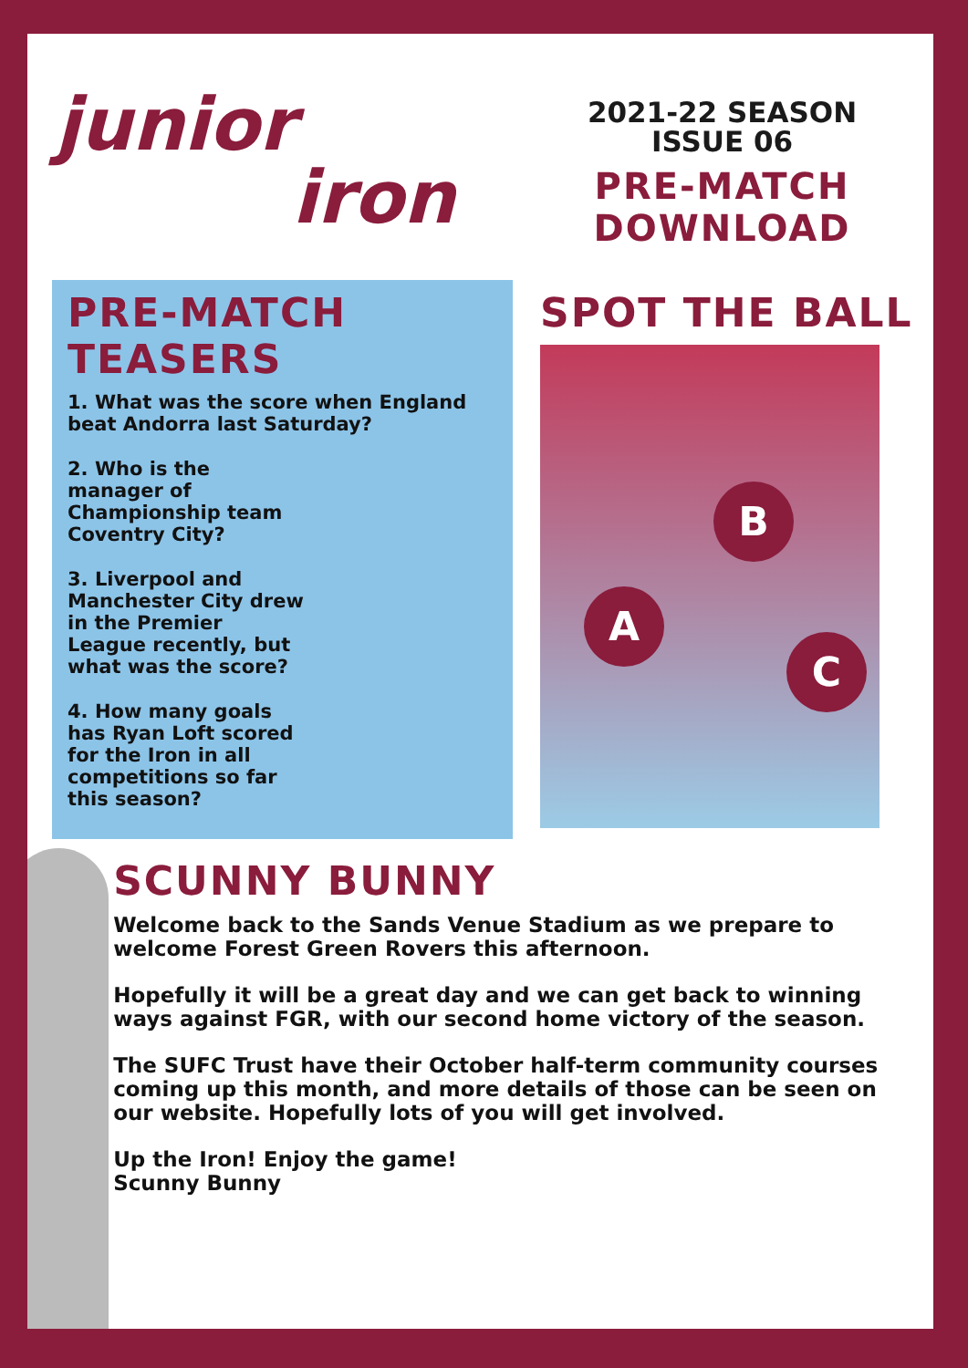junior
iron
2021-22 SEASON
ISSUE 06
PRE-MATCH
DOWNLOAD
PRE-MATCH TEASERS
1. What was the score when England beat Andorra last Saturday?
2. Who is the manager of Championship team Coventry City?
3. Liverpool and Manchester City drew in the Premier League recently, but what was the score?
4. How many goals has Ryan Loft scored for the Iron in all competitions so far this season?
SPOT THE BALL
B
A
C
SCUNNY BUNNY
Welcome back to the Sands Venue Stadium as we prepare to welcome Forest Green Rovers this afternoon.
Hopefully it will be a great day and we can get back to winning ways against FGR, with our second home victory of the season.
The SUFC Trust have their October half-term community courses coming up this month, and more details of those can be seen on our website. Hopefully lots of you will get involved.
Up the Iron! Enjoy the game!
Scunny Bunny